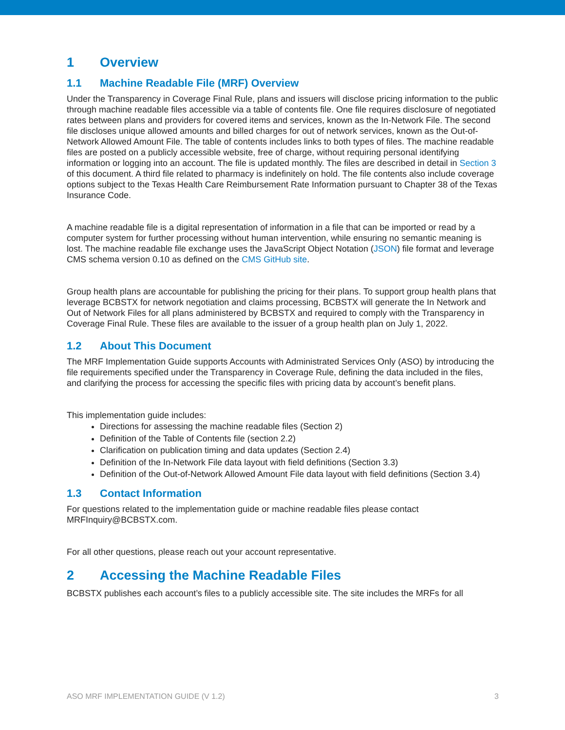1 Overview
1.1 Machine Readable File (MRF) Overview
Under the Transparency in Coverage Final Rule, plans and issuers will disclose pricing information to the public through machine readable files accessible via a table of contents file. One file requires disclosure of negotiated rates between plans and providers for covered items and services, known as the In-Network File. The second file discloses unique allowed amounts and billed charges for out of network services, known as the Out-of-Network Allowed Amount File. The table of contents includes links to both types of files. The machine readable files are posted on a publicly accessible website, free of charge, without requiring personal identifying information or logging into an account. The file is updated monthly. The files are described in detail in Section 3 of this document. A third file related to pharmacy is indefinitely on hold. The file contents also include coverage options subject to the Texas Health Care Reimbursement Rate Information pursuant to Chapter 38 of the Texas Insurance Code.
A machine readable file is a digital representation of information in a file that can be imported or read by a computer system for further processing without human intervention, while ensuring no semantic meaning is lost. The machine readable file exchange uses the JavaScript Object Notation (JSON) file format and leverage CMS schema version 0.10 as defined on the CMS GitHub site.
Group health plans are accountable for publishing the pricing for their plans. To support group health plans that leverage BCBSTX for network negotiation and claims processing, BCBSTX will generate the In Network and Out of Network Files for all plans administered by BCBSTX and required to comply with the Transparency in Coverage Final Rule. These files are available to the issuer of a group health plan on July 1, 2022.
1.2 About This Document
The MRF Implementation Guide supports Accounts with Administrated Services Only (ASO) by introducing the file requirements specified under the Transparency in Coverage Rule, defining the data included in the files, and clarifying the process for accessing the specific files with pricing data by account’s benefit plans.
This implementation guide includes:
Directions for assessing the machine readable files (Section 2)
Definition of the Table of Contents file (section 2.2)
Clarification on publication timing and data updates (Section 2.4)
Definition of the In-Network File data layout with field definitions (Section 3.3)
Definition of the Out-of-Network Allowed Amount File data layout with field definitions (Section 3.4)
1.3 Contact Information
For questions related to the implementation guide or machine readable files please contact MRFInquiry@BCBSTX.com.
For all other questions, please reach out your account representative.
2 Accessing the Machine Readable Files
BCBSTX publishes each account’s files to a publicly accessible site. The site includes the MRFs for all
ASO MRF IMPLEMENTATION GUIDE (V 1.2) 3